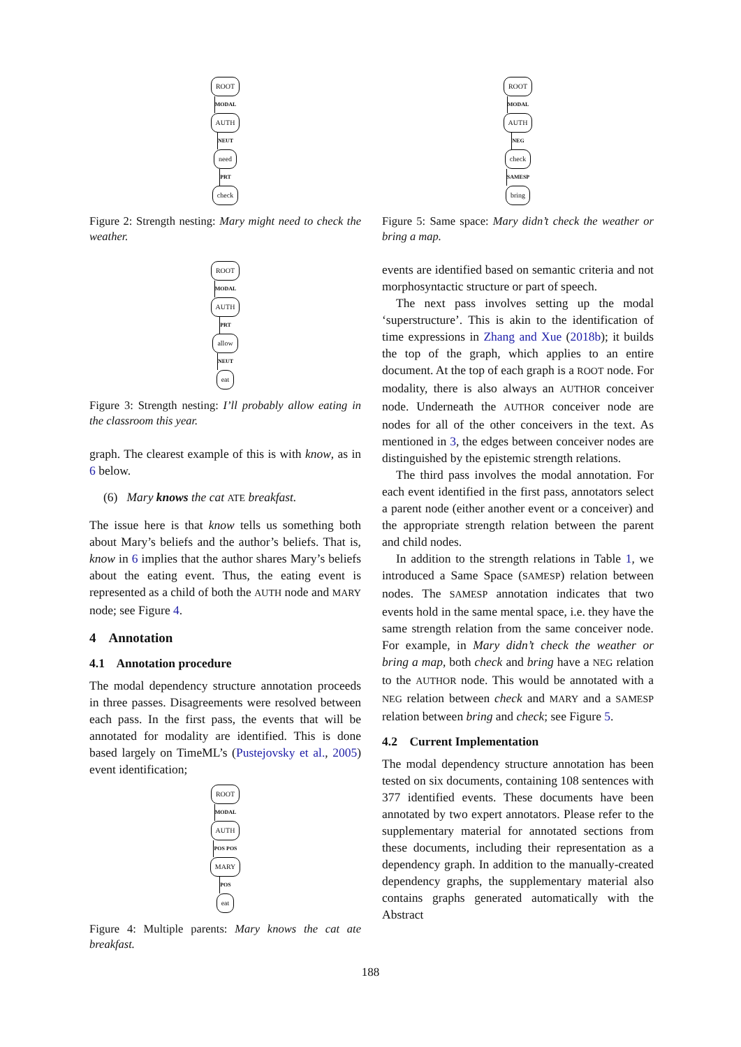ROOT
MODAL
AUTH
NEUT
need
PRT
check
Figure 2: Strength nesting: Mary might need to check the weather.
ROOT
MODAL
AUTH
PRT
allow
NEUT
eat
Figure 3: Strength nesting: I’ll probably allow eating in the classroom this year.
graph. The clearest example of this is with know, as in 6 below.
(6) Mary knows the cat ATE breakfast.
The issue here is that know tells us something both about Mary’s beliefs and the author’s beliefs. That is, know in 6 implies that the author shares Mary’s beliefs about the eating event. Thus, the eating event is represented as a child of both the AUTH node and MARY node; see Figure 4.
4 Annotation
4.1 Annotation procedure
The modal dependency structure annotation proceeds in three passes. Disagreements were resolved between each pass. In the first pass, the events that will be annotated for modality are identified. This is done based largely on TimeML’s (Pustejovsky et al., 2005) event identification;
ROOT
MODAL
AUTH
POS POS
MARY
POS
eat
Figure 4: Multiple parents: Mary knows the cat ate breakfast.
ROOT
MODAL
AUTH
NEG
check
SAMESP
bring
Figure 5: Same space: Mary didn’t check the weather or bring a map.
events are identified based on semantic criteria and not morphosyntactic structure or part of speech.
The next pass involves setting up the modal ‘superstructure’. This is akin to the identification of time expressions in Zhang and Xue (2018b); it builds the top of the graph, which applies to an entire document. At the top of each graph is a ROOT node. For modality, there is also always an AUTHOR conceiver node. Underneath the AUTHOR conceiver node are nodes for all of the other conceivers in the text. As mentioned in 3, the edges between conceiver nodes are distinguished by the epistemic strength relations.
The third pass involves the modal annotation. For each event identified in the first pass, annotators select a parent node (either another event or a conceiver) and the appropriate strength relation between the parent and child nodes.
In addition to the strength relations in Table 1, we introduced a Same Space (SAMESP) relation between nodes. The SAMESP annotation indicates that two events hold in the same mental space, i.e. they have the same strength relation from the same conceiver node. For example, in Mary didn’t check the weather or bring a map, both check and bring have a NEG relation to the AUTHOR node. This would be annotated with a NEG relation between check and MARY and a SAMESP relation between bring and check; see Figure 5.
4.2 Current Implementation
The modal dependency structure annotation has been tested on six documents, containing 108 sentences with 377 identified events. These documents have been annotated by two expert annotators. Please refer to the supplementary material for annotated sections from these documents, including their representation as a dependency graph. In addition to the manually-created dependency graphs, the supplementary material also contains graphs generated automatically with the Abstract
188